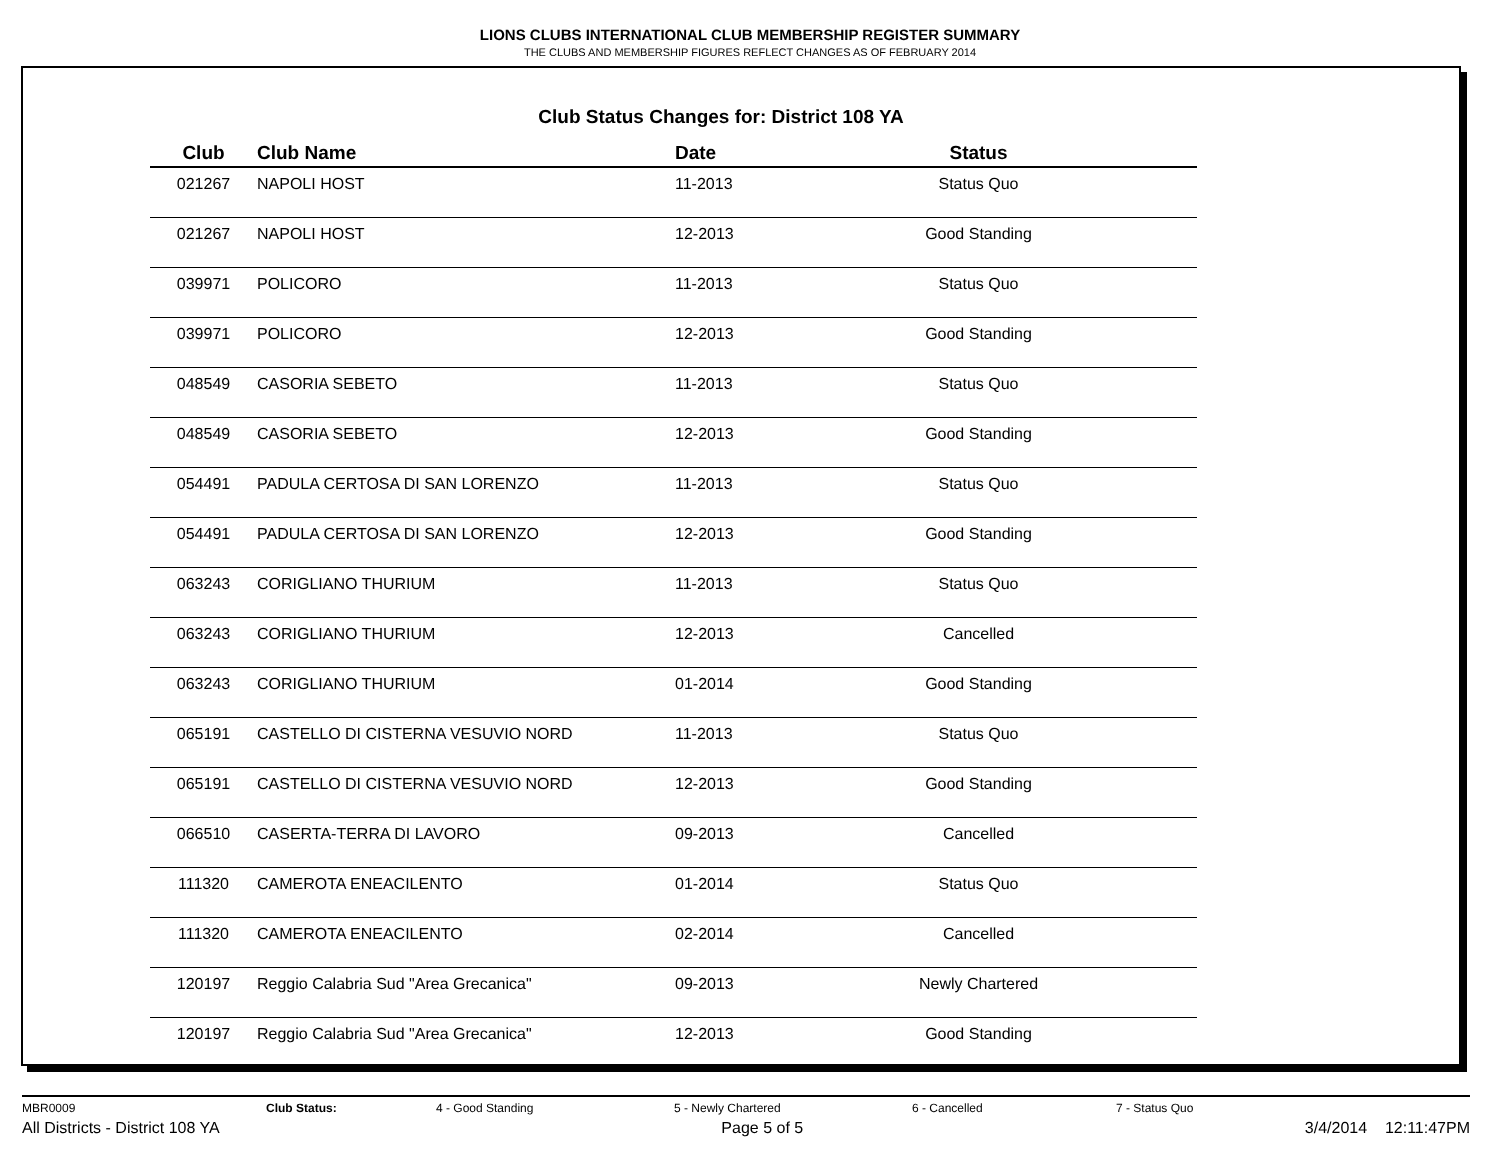LIONS CLUBS INTERNATIONAL CLUB MEMBERSHIP REGISTER SUMMARY
THE CLUBS AND MEMBERSHIP FIGURES REFLECT CHANGES AS OF FEBRUARY 2014
Club Status Changes for: District 108 YA
| Club | Club Name | Date | Status |
| --- | --- | --- | --- |
| 021267 | NAPOLI HOST | 11-2013 | Status Quo |
| 021267 | NAPOLI HOST | 12-2013 | Good Standing |
| 039971 | POLICORO | 11-2013 | Status Quo |
| 039971 | POLICORO | 12-2013 | Good Standing |
| 048549 | CASORIA SEBETO | 11-2013 | Status Quo |
| 048549 | CASORIA SEBETO | 12-2013 | Good Standing |
| 054491 | PADULA CERTOSA DI SAN LORENZO | 11-2013 | Status Quo |
| 054491 | PADULA CERTOSA DI SAN LORENZO | 12-2013 | Good Standing |
| 063243 | CORIGLIANO THURIUM | 11-2013 | Status Quo |
| 063243 | CORIGLIANO THURIUM | 12-2013 | Cancelled |
| 063243 | CORIGLIANO THURIUM | 01-2014 | Good Standing |
| 065191 | CASTELLO DI CISTERNA VESUVIO NORD | 11-2013 | Status Quo |
| 065191 | CASTELLO DI CISTERNA VESUVIO NORD | 12-2013 | Good Standing |
| 066510 | CASERTA-TERRA DI LAVORO | 09-2013 | Cancelled |
| 111320 | CAMEROTA ENEACILENTO | 01-2014 | Status Quo |
| 111320 | CAMEROTA ENEACILENTO | 02-2014 | Cancelled |
| 120197 | Reggio Calabria Sud "Area Grecanica" | 09-2013 | Newly Chartered |
| 120197 | Reggio Calabria Sud "Area Grecanica" | 12-2013 | Good Standing |
MBR0009 Club Status: 4 - Good Standing 5 - Newly Chartered 6 - Cancelled 7 - Status Quo
All Districts - District 108 YA Page 5 of 5 3/4/2014 12:11:47PM